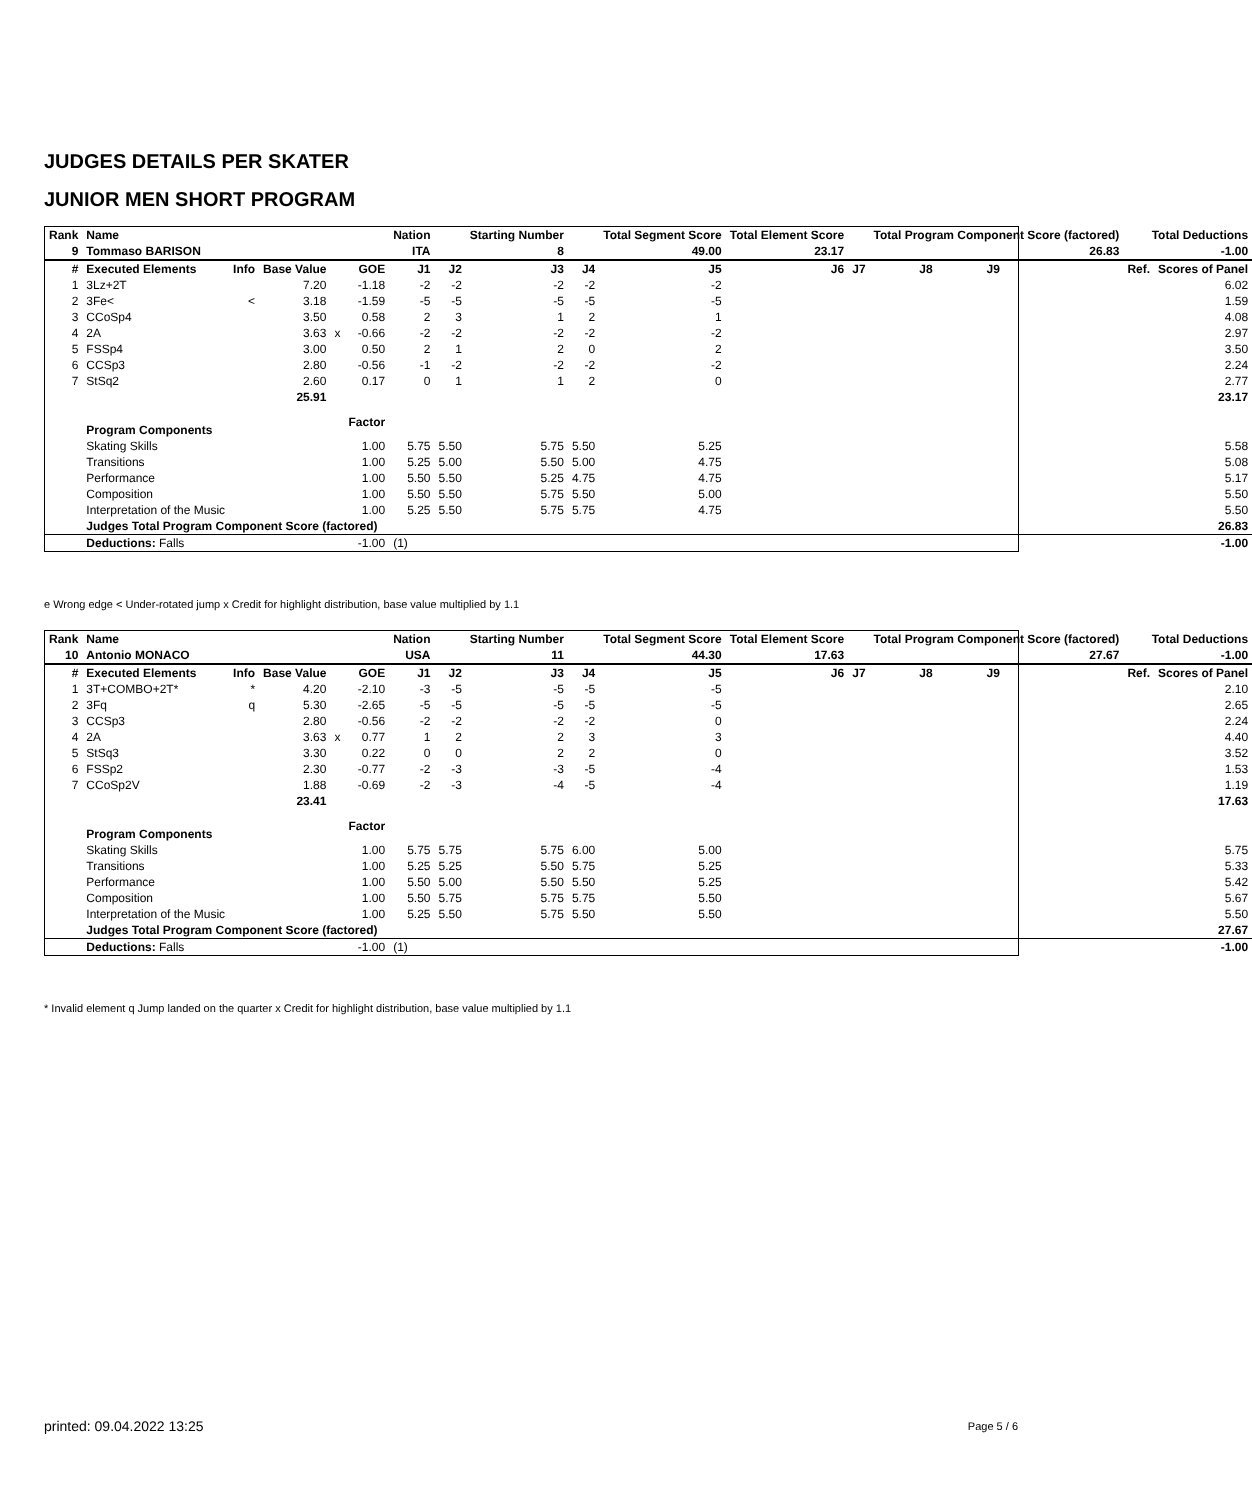JUDGES DETAILS PER SKATER
JUNIOR MEN SHORT PROGRAM
| Rank | Name | | | | | Nation | | Starting Number | | Total Segment Score | Total Element Score | | Total Program Component Score (factored) | | | Total Deductions | |
| --- | --- | --- | --- | --- | --- | --- | --- | --- | --- | --- | --- | --- | --- | --- | --- | --- | --- |
| 9 | Tommaso BARISON | | | | | ITA | | 8 | | 49.00 | 23.17 | | | | 26.83 | | -1.00 |
| # | Executed Elements | Info | Base Value | | GOE | J1 | J2 | J3 | J4 | J5 | J6 | J7 | J8 | J9 | | Ref. | Scores of Panel |
| 1 | 3Lz+2T | | 7.20 | | -1.18 | -2 | -2 | -2 | -2 | -2 | | | | | | | 6.02 |
| 2 | 3Fe< | < | 3.18 | | -1.59 | -5 | -5 | -5 | -5 | -5 | | | | | | | 1.59 |
| 3 | CCoSp4 | | 3.50 | | 0.58 | 2 | 3 | 1 | 2 | 1 | | | | | | | 4.08 |
| 4 | 2A | | 3.63 | x | -0.66 | -2 | -2 | -2 | -2 | -2 | | | | | | | 2.97 |
| 5 | FSSp4 | | 3.00 | | 0.50 | 2 | 1 | 2 | 0 | 2 | | | | | | | 3.50 |
| 6 | CCSp3 | | 2.80 | | -0.56 | -1 | -2 | -2 | -2 | -2 | | | | | | | 2.24 |
| 7 | StSq2 | | 2.60 | | 0.17 | 0 | 1 | 1 | 2 | 0 | | | | | | | 2.77 |
| | | | 25.91 | | | | | | | | | | | | | | 23.17 |
| | Program Components | | | | Factor | | | | | | | | | | | | |
| | Skating Skills | | | | 1.00 | 5.75 | 5.50 | 5.75 | 5.50 | 5.25 | | | | | | | 5.58 |
| | Transitions | | | | 1.00 | 5.25 | 5.00 | 5.50 | 5.00 | 4.75 | | | | | | | 5.08 |
| | Performance | | | | 1.00 | 5.50 | 5.50 | 5.25 | 4.75 | 4.75 | | | | | | | 5.17 |
| | Composition | | | | 1.00 | 5.50 | 5.50 | 5.75 | 5.50 | 5.00 | | | | | | | 5.50 |
| | Interpretation of the Music | | | | 1.00 | 5.25 | 5.50 | 5.75 | 5.75 | 4.75 | | | | | | | 5.50 |
| | Judges Total Program Component Score (factored) | | | | | | | | | | | | | | | | 26.83 |
| | Deductions: Falls | | | | -1.00 | (1) | | | | | | | | | | | -1.00 |
e Wrong edge < Under-rotated jump x Credit for highlight distribution, base value multiplied by 1.1
| Rank | Name | | | | | Nation | | Starting Number | | Total Segment Score | Total Element Score | | Total Program Component Score (factored) | | | Total Deductions | |
| --- | --- | --- | --- | --- | --- | --- | --- | --- | --- | --- | --- | --- | --- | --- | --- | --- | --- |
| 10 | Antonio MONACO | | | | | USA | | 11 | | 44.30 | 17.63 | | | | 27.67 | | -1.00 |
| # | Executed Elements | Info | Base Value | | GOE | J1 | J2 | J3 | J4 | J5 | J6 | J7 | J8 | J9 | | Ref. | Scores of Panel |
| 1 | 3T+COMBO+2T* | * | 4.20 | | -2.10 | -3 | -5 | -5 | -5 | -5 | | | | | | | 2.10 |
| 2 | 3Fq | q | 5.30 | | -2.65 | -5 | -5 | -5 | -5 | -5 | | | | | | | 2.65 |
| 3 | CCSp3 | | 2.80 | | -0.56 | -2 | -2 | -2 | -2 | 0 | | | | | | | 2.24 |
| 4 | 2A | | 3.63 | x | 0.77 | 1 | 2 | 2 | 3 | 3 | | | | | | | 4.40 |
| 5 | StSq3 | | 3.30 | | 0.22 | 0 | 0 | 2 | 2 | 0 | | | | | | | 3.52 |
| 6 | FSSp2 | | 2.30 | | -0.77 | -2 | -3 | -3 | -5 | -4 | | | | | | | 1.53 |
| 7 | CCoSp2V | | 1.88 | | -0.69 | -2 | -3 | -4 | -5 | -4 | | | | | | | 1.19 |
| | | | 23.41 | | | | | | | | | | | | | | 17.63 |
| | Program Components | | | | Factor | | | | | | | | | | | | |
| | Skating Skills | | | | 1.00 | 5.75 | 5.75 | 5.75 | 6.00 | 5.00 | | | | | | | 5.75 |
| | Transitions | | | | 1.00 | 5.25 | 5.25 | 5.50 | 5.75 | 5.25 | | | | | | | 5.33 |
| | Performance | | | | 1.00 | 5.50 | 5.00 | 5.50 | 5.50 | 5.25 | | | | | | | 5.42 |
| | Composition | | | | 1.00 | 5.50 | 5.75 | 5.75 | 5.75 | 5.50 | | | | | | | 5.67 |
| | Interpretation of the Music | | | | 1.00 | 5.25 | 5.50 | 5.75 | 5.50 | 5.50 | | | | | | | 5.50 |
| | Judges Total Program Component Score (factored) | | | | | | | | | | | | | | | | 27.67 |
| | Deductions: Falls | | | | -1.00 | (1) | | | | | | | | | | | -1.00 |
* Invalid element q Jump landed on the quarter x Credit for highlight distribution, base value multiplied by 1.1
printed: 09.04.2022 13:25 Page 5 / 6